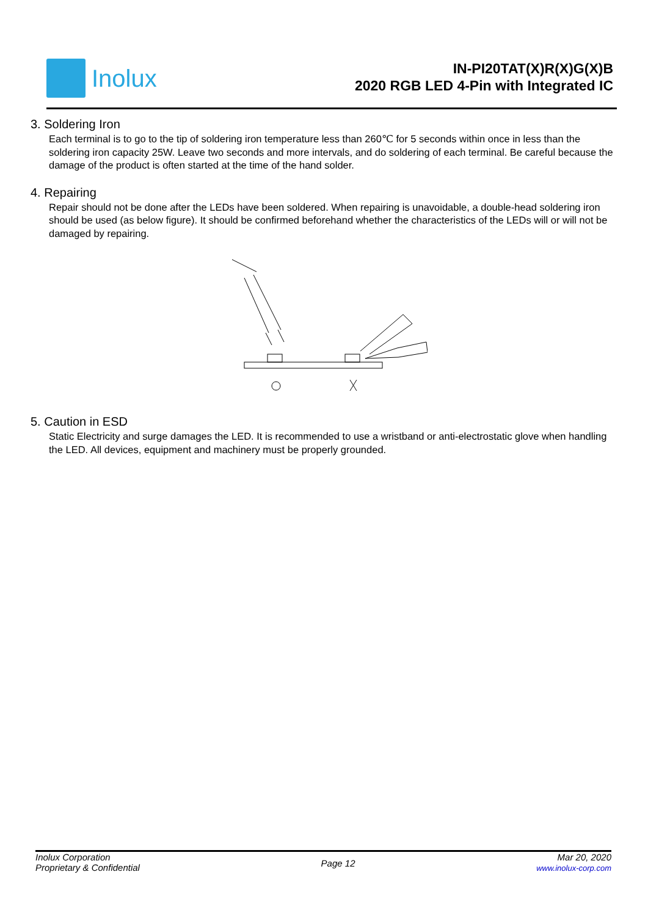Inolux
IN-PI20TAT(X)R(X)G(X)B
2020 RGB LED 4-Pin with Integrated IC
3. Soldering Iron
Each terminal is to go to the tip of soldering iron temperature less than 260℃ for 5 seconds within once in less than the soldering iron capacity 25W. Leave two seconds and more intervals, and do soldering of each terminal. Be careful because the damage of the product is often started at the time of the hand solder.
4. Repairing
Repair should not be done after the LEDs have been soldered. When repairing is unavoidable, a double-head soldering iron should be used (as below figure). It should be confirmed beforehand whether the characteristics of the LEDs will or will not be damaged by repairing.
5. Caution in ESD
Static Electricity and surge damages the LED. It is recommended to use a wristband or anti-electrostatic glove when handling the LED. All devices, equipment and machinery must be properly grounded.
Inolux Corporation
Proprietary & Confidential
Page 12
Mar 20, 2020
www.inolux-corp.com